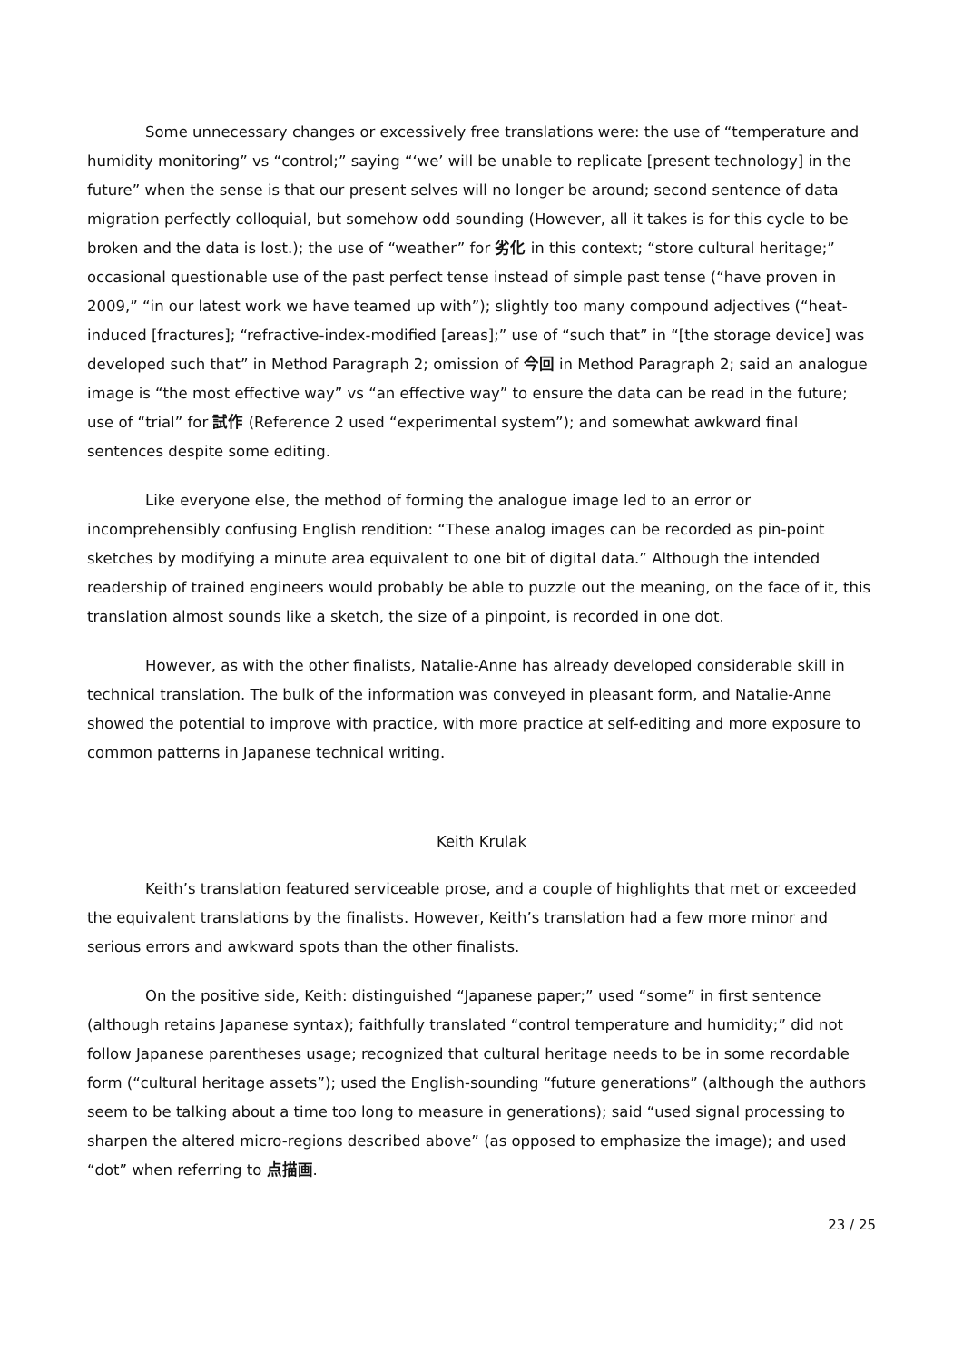Some unnecessary changes or excessively free translations were: the use of “temperature and humidity monitoring” vs “control;” saying “‘we’ will be unable to replicate [present technology] in the future” when the sense is that our present selves will no longer be around; second sentence of data migration perfectly colloquial, but somehow odd sounding (However, all it takes is for this cycle to be broken and the data is lost.); the use of “weather” for 劣化 in this context; “store cultural heritage;” occasional questionable use of the past perfect tense instead of simple past tense (“have proven in 2009,” “in our latest work we have teamed up with”); slightly too many compound adjectives (“heat-induced [fractures]; “refractive-index-modified [areas];” use of “such that” in “[the storage device] was developed such that” in Method Paragraph 2; omission of 今回 in Method Paragraph 2; said an analogue image is “the most effective way” vs “an effective way” to ensure the data can be read in the future; use of “trial” for 試作 (Reference 2 used “experimental system”); and somewhat awkward final sentences despite some editing.
Like everyone else, the method of forming the analogue image led to an error or incomprehensibly confusing English rendition: “These analog images can be recorded as pin-point sketches by modifying a minute area equivalent to one bit of digital data.” Although the intended readership of trained engineers would probably be able to puzzle out the meaning, on the face of it, this translation almost sounds like a sketch, the size of a pinpoint, is recorded in one dot.
However, as with the other finalists, Natalie-Anne has already developed considerable skill in technical translation. The bulk of the information was conveyed in pleasant form, and Natalie-Anne showed the potential to improve with practice, with more practice at self-editing and more exposure to common patterns in Japanese technical writing.
Keith Krulak
Keith’s translation featured serviceable prose, and a couple of highlights that met or exceeded the equivalent translations by the finalists. However, Keith’s translation had a few more minor and serious errors and awkward spots than the other finalists.
On the positive side, Keith: distinguished “Japanese paper;” used “some” in first sentence (although retains Japanese syntax); faithfully translated “control temperature and humidity;” did not follow Japanese parentheses usage; recognized that cultural heritage needs to be in some recordable form (“cultural heritage assets”); used the English-sounding “future generations” (although the authors seem to be talking about a time too long to measure in generations); said “used signal processing to sharpen the altered micro-regions described above” (as opposed to emphasize the image); and used “dot” when referring to 点描画.
23 / 25